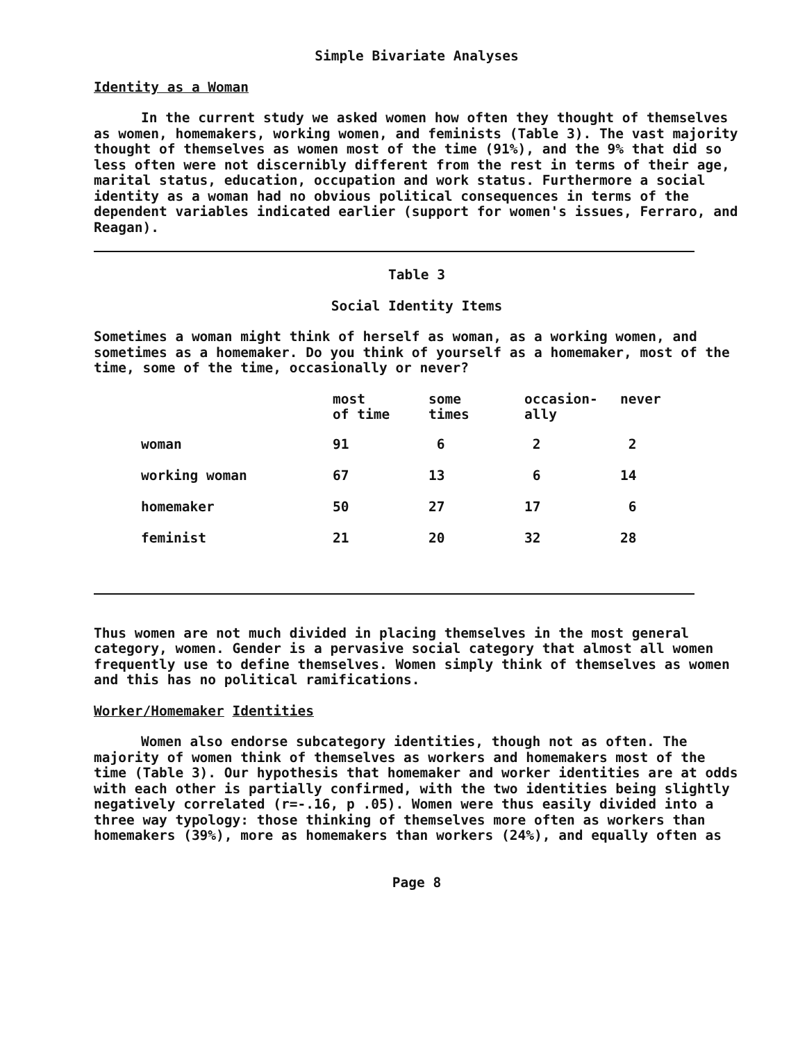Simple Bivariate Analyses
Identity as a Woman
In the current study we asked women how often they thought of themselves as women, homemakers, working women, and feminists (Table 3). The vast majority thought of themselves as women most of the time (91%), and the 9% that did so less often were not discernibly different from the rest in terms of their age, marital status, education, occupation and work status. Furthermore a social identity as a woman had no obvious political consequences in terms of the dependent variables indicated earlier (support for women's issues, Ferraro, and Reagan).
Table 3
Social Identity Items
Sometimes a woman might think of herself as woman, as a working women, and sometimes as a homemaker. Do you think of yourself as a homemaker, most of the time, some of the time, occasionally or never?
| | most of time | some times | occasion- ally | never |
| woman | 91 | 6 | 2 | 2 |
| working woman | 67 | 13 | 6 | 14 |
| homemaker | 50 | 27 | 17 | 6 |
| feminist | 21 | 20 | 32 | 28 |
Thus women are not much divided in placing themselves in the most general category, women. Gender is a pervasive social category that almost all women frequently use to define themselves. Women simply think of themselves as women and this has no political ramifications.
Worker/Homemaker Identities
Women also endorse subcategory identities, though not as often. The majority of women think of themselves as workers and homemakers most of the time (Table 3). Our hypothesis that homemaker and worker identities are at odds with each other is partially confirmed, with the two identities being slightly negatively correlated (r=-.16, p .05). Women were thus easily divided into a three way typology: those thinking of themselves more often as workers than homemakers (39%), more as homemakers than workers (24%), and equally often as
Page 8